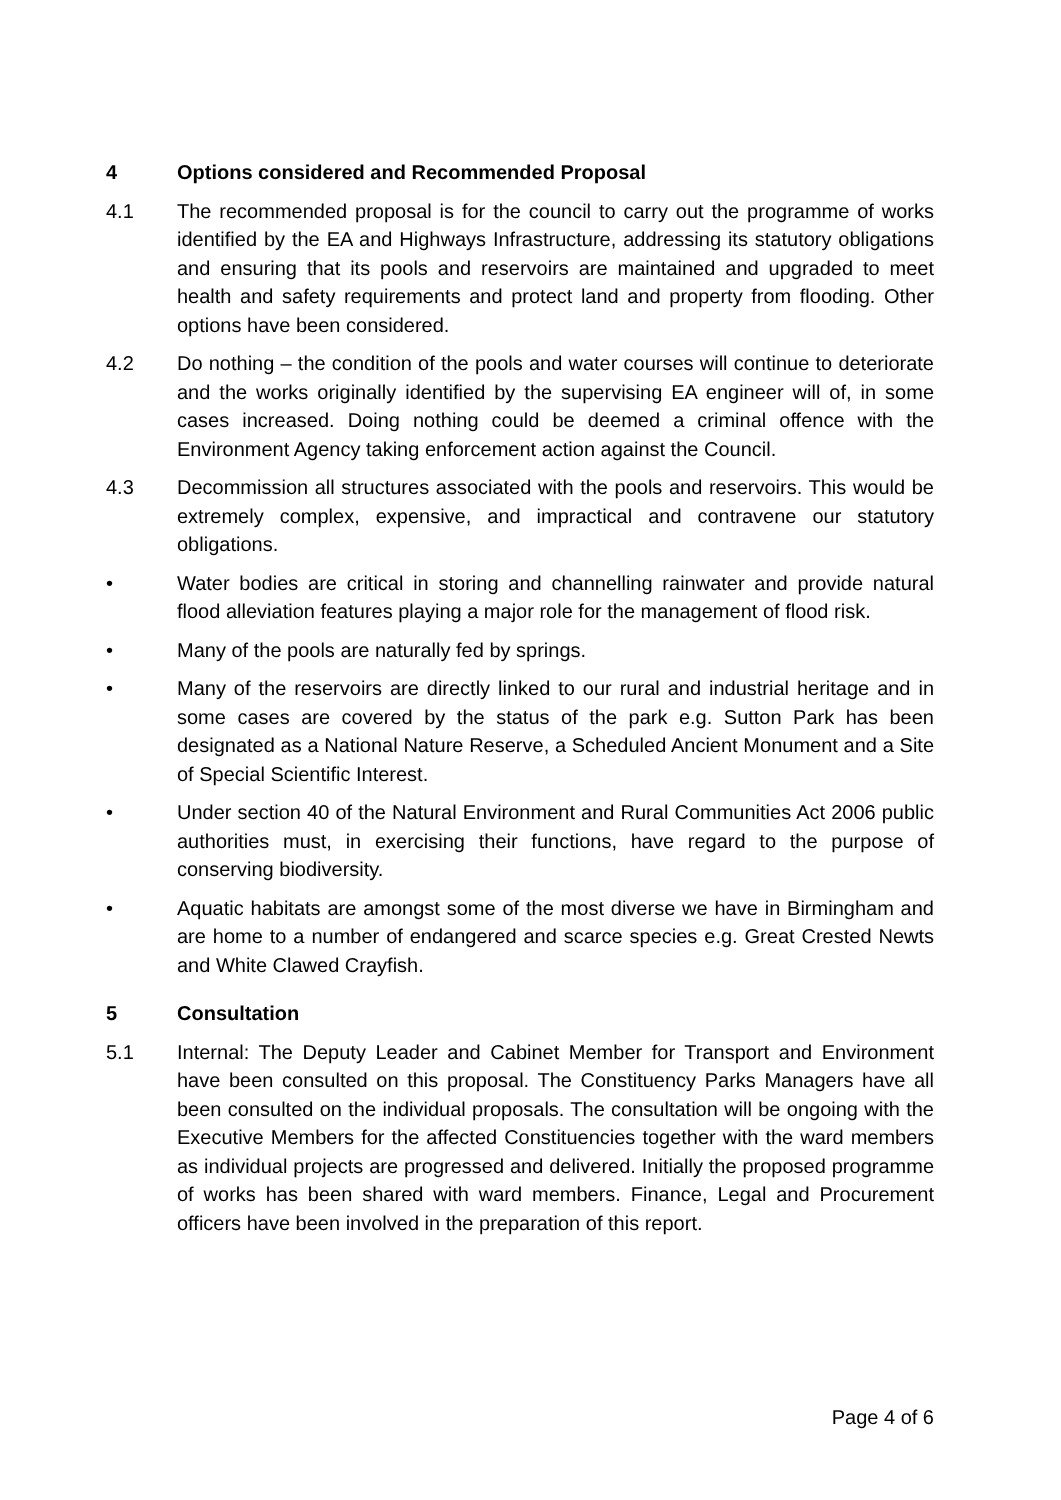4 Options considered and Recommended Proposal
4.1 The recommended proposal is for the council to carry out the programme of works identified by the EA and Highways Infrastructure, addressing its statutory obligations and ensuring that its pools and reservoirs are maintained and upgraded to meet health and safety requirements and protect land and property from flooding. Other options have been considered.
4.2 Do nothing – the condition of the pools and water courses will continue to deteriorate and the works originally identified by the supervising EA engineer will of, in some cases increased. Doing nothing could be deemed a criminal offence with the Environment Agency taking enforcement action against the Council.
4.3 Decommission all structures associated with the pools and reservoirs. This would be extremely complex, expensive, and impractical and contravene our statutory obligations.
• Water bodies are critical in storing and channelling rainwater and provide natural flood alleviation features playing a major role for the management of flood risk.
• Many of the pools are naturally fed by springs.
• Many of the reservoirs are directly linked to our rural and industrial heritage and in some cases are covered by the status of the park e.g. Sutton Park has been designated as a National Nature Reserve, a Scheduled Ancient Monument and a Site of Special Scientific Interest.
• Under section 40 of the Natural Environment and Rural Communities Act 2006 public authorities must, in exercising their functions, have regard to the purpose of conserving biodiversity.
• Aquatic habitats are amongst some of the most diverse we have in Birmingham and are home to a number of endangered and scarce species e.g. Great Crested Newts and White Clawed Crayfish.
5 Consultation
5.1 Internal: The Deputy Leader and Cabinet Member for Transport and Environment have been consulted on this proposal. The Constituency Parks Managers have all been consulted on the individual proposals. The consultation will be ongoing with the Executive Members for the affected Constituencies together with the ward members as individual projects are progressed and delivered. Initially the proposed programme of works has been shared with ward members. Finance, Legal and Procurement officers have been involved in the preparation of this report.
Page 4 of 6